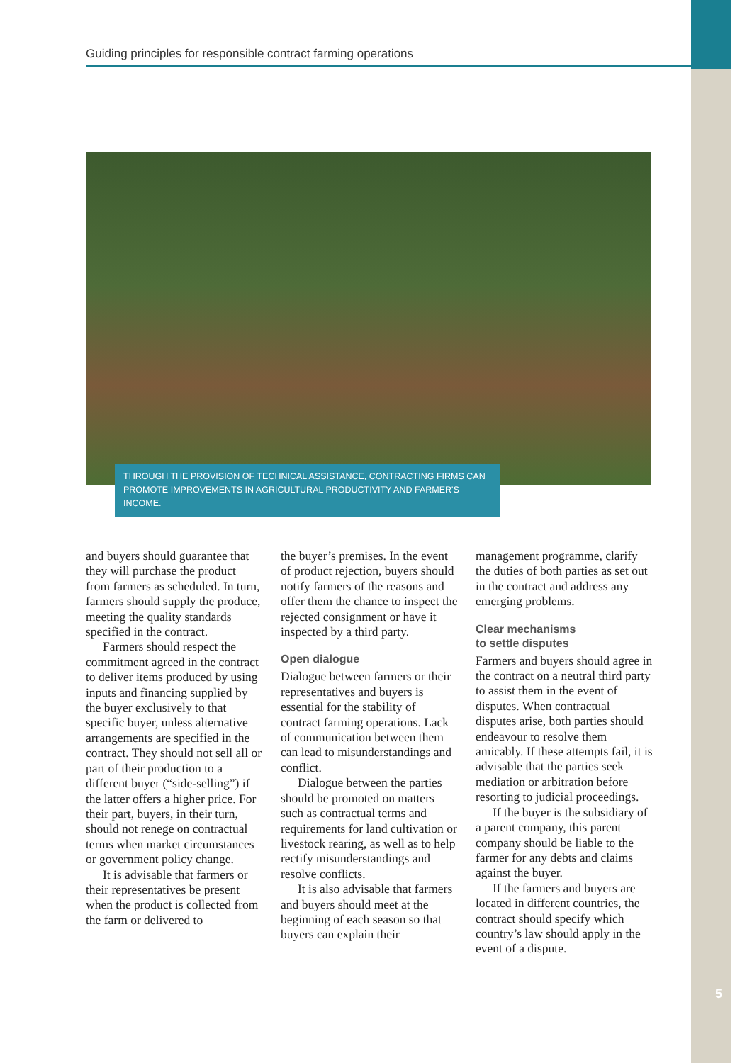Guiding principles for responsible contract farming operations
THROUGH THE PROVISION OF TECHNICAL ASSISTANCE, CONTRACTING FIRMS CAN PROMOTE IMPROVEMENTS IN AGRICULTURAL PRODUCTIVITY AND FARMER'S INCOME.
and buyers should guarantee that they will purchase the product from farmers as scheduled. In turn, farmers should supply the produce, meeting the quality standards specified in the contract.
Farmers should respect the commitment agreed in the contract to deliver items produced by using inputs and financing supplied by the buyer exclusively to that specific buyer, unless alternative arrangements are specified in the contract. They should not sell all or part of their production to a different buyer (“side-selling”) if the latter offers a higher price. For their part, buyers, in their turn, should not renege on contractual terms when market circumstances or government policy change.
It is advisable that farmers or their representatives be present when the product is collected from the farm or delivered to
the buyer’s premises. In the event of product rejection, buyers should notify farmers of the reasons and offer them the chance to inspect the rejected consignment or have it inspected by a third party.
Open dialogue
Dialogue between farmers or their representatives and buyers is essential for the stability of contract farming operations. Lack of communication between them can lead to misunderstandings and conflict.
Dialogue between the parties should be promoted on matters such as contractual terms and requirements for land cultivation or livestock rearing, as well as to help rectify misunderstandings and resolve conflicts.
It is also advisable that farmers and buyers should meet at the beginning of each season so that buyers can explain their
management programme, clarify the duties of both parties as set out in the contract and address any emerging problems.
Clear mechanisms
to settle disputes
Farmers and buyers should agree in the contract on a neutral third party to assist them in the event of disputes. When contractual disputes arise, both parties should endeavour to resolve them amicably. If these attempts fail, it is advisable that the parties seek mediation or arbitration before resorting to judicial proceedings.
If the buyer is the subsidiary of a parent company, this parent company should be liable to the farmer for any debts and claims against the buyer.
If the farmers and buyers are located in different countries, the contract should specify which country’s law should apply in the event of a dispute.
5